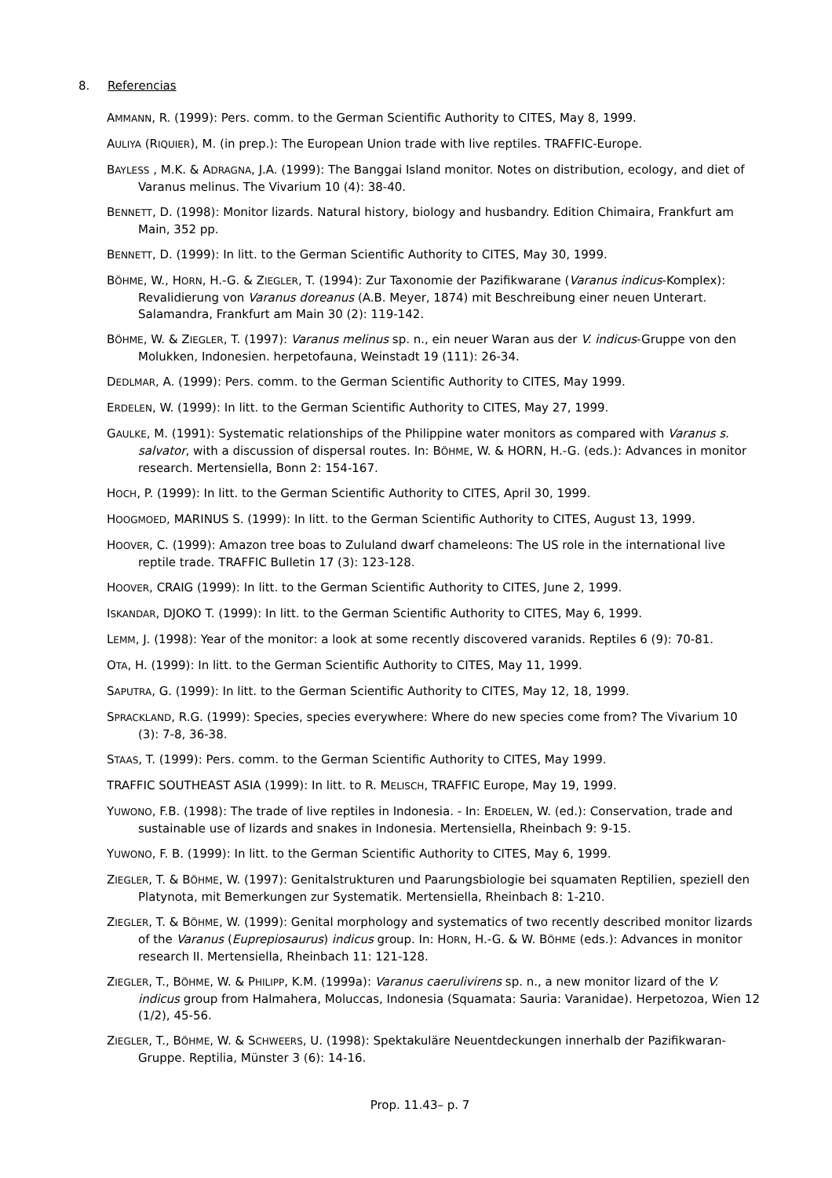8. Referencias
AMMANN, R. (1999): Pers. comm. to the German Scientific Authority to CITES, May 8, 1999.
AULIYA (RIQUIER), M. (in prep.): The European Union trade with live reptiles. TRAFFIC-Europe.
BAYLESS , M.K. & ADRAGNA, J.A. (1999): The Banggai Island monitor. Notes on distribution, ecology, and diet of Varanus melinus. The Vivarium 10 (4): 38-40.
BENNETT, D. (1998): Monitor lizards. Natural history, biology and husbandry. Edition Chimaira, Frankfurt am Main, 352 pp.
BENNETT, D. (1999): In litt. to the German Scientific Authority to CITES, May 30, 1999.
BÖHME, W., HORN, H.-G. & ZIEGLER, T. (1994): Zur Taxonomie der Pazifikwarane (Varanus indicus-Komplex): Revalidierung von Varanus doreanus (A.B. Meyer, 1874) mit Beschreibung einer neuen Unterart. Salamandra, Frankfurt am Main 30 (2): 119-142.
BÖHME, W. & ZIEGLER, T. (1997): Varanus melinus sp. n., ein neuer Waran aus der V. indicus-Gruppe von den Molukken, Indonesien. herpetofauna, Weinstadt 19 (111): 26-34.
DEDLMAR, A. (1999): Pers. comm. to the German Scientific Authority to CITES, May 1999.
ERDELEN, W. (1999): In litt. to the German Scientific Authority to CITES, May 27, 1999.
GAULKE, M. (1991): Systematic relationships of the Philippine water monitors as compared with Varanus s. salvator, with a discussion of dispersal routes. In: BÖHME, W. & HORN, H.-G. (eds.): Advances in monitor research. Mertensiella, Bonn 2: 154-167.
HOCH, P. (1999): In litt. to the German Scientific Authority to CITES, April 30, 1999.
HOOGMOED, MARINUS S. (1999): In litt. to the German Scientific Authority to CITES, August 13, 1999.
HOOVER, C. (1999): Amazon tree boas to Zululand dwarf chameleons: The US role in the international live reptile trade. TRAFFIC Bulletin 17 (3): 123-128.
HOOVER, CRAIG (1999): In litt. to the German Scientific Authority to CITES, June 2, 1999.
ISKANDAR, DJOKO T. (1999): In litt. to the German Scientific Authority to CITES, May 6, 1999.
LEMM, J. (1998): Year of the monitor: a look at some recently discovered varanids. Reptiles 6 (9): 70-81.
OTA, H. (1999): In litt. to the German Scientific Authority to CITES, May 11, 1999.
SAPUTRA, G. (1999): In litt. to the German Scientific Authority to CITES, May 12, 18, 1999.
SPRACKLAND, R.G. (1999): Species, species everywhere: Where do new species come from? The Vivarium 10 (3): 7-8, 36-38.
STAAS, T. (1999): Pers. comm. to the German Scientific Authority to CITES, May 1999.
TRAFFIC SOUTHEAST ASIA (1999): In litt. to R. MELISCH, TRAFFIC Europe, May 19, 1999.
YUWONO, F.B. (1998): The trade of live reptiles in Indonesia. - In: ERDELEN, W. (ed.): Conservation, trade and sustainable use of lizards and snakes in Indonesia. Mertensiella, Rheinbach 9: 9-15.
YUWONO, F. B. (1999): In litt. to the German Scientific Authority to CITES, May 6, 1999.
ZIEGLER, T. & BÖHME, W. (1997): Genitalstrukturen und Paarungsbiologie bei squamaten Reptilien, speziell den Platynota, mit Bemerkungen zur Systematik. Mertensiella, Rheinbach 8: 1-210.
ZIEGLER, T. & BÖHME, W. (1999): Genital morphology and systematics of two recently described monitor lizards of the Varanus (Euprepiosaurus) indicus group. In: HORN, H.-G. & W. BÖHME (eds.): Advances in monitor research II. Mertensiella, Rheinbach 11: 121-128.
ZIEGLER, T., BÖHME, W. & PHILIPP, K.M. (1999a): Varanus caerulivirens sp. n., a new monitor lizard of the V. indicus group from Halmahera, Moluccas, Indonesia (Squamata: Sauria: Varanidae). Herpetozoa, Wien 12 (1/2), 45-56.
ZIEGLER, T., BÖHME, W. & SCHWEERS, U. (1998): Spektakuläre Neuentdeckungen innerhalb der Pazifikwaran-Gruppe. Reptilia, Münster 3 (6): 14-16.
Prop. 11.43– p. 7